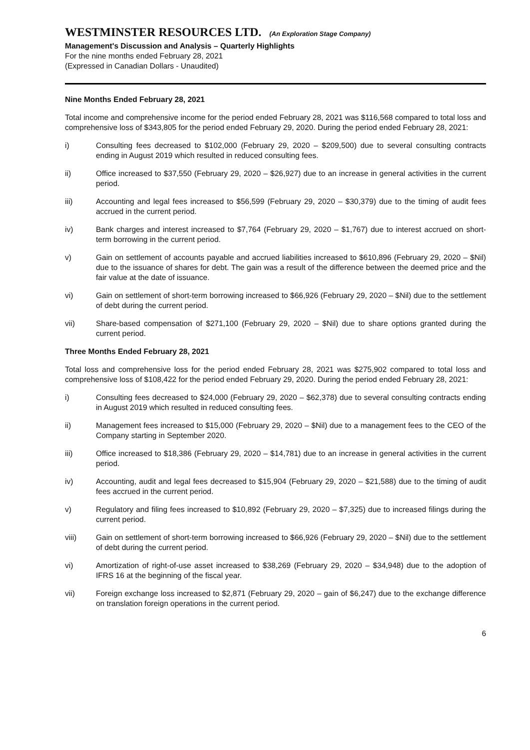WESTMINSTER RESOURCES LTD. (An Exploration Stage Company)
Management's Discussion and Analysis – Quarterly Highlights
For the nine months ended February 28, 2021
(Expressed in Canadian Dollars - Unaudited)
Nine Months Ended February 28, 2021
Total income and comprehensive income for the period ended February 28, 2021 was $116,568 compared to total loss and comprehensive loss of $343,805 for the period ended February 29, 2020. During the period ended February 28, 2021:
i) Consulting fees decreased to $102,000 (February 29, 2020 – $209,500) due to several consulting contracts ending in August 2019 which resulted in reduced consulting fees.
ii) Office increased to $37,550 (February 29, 2020 – $26,927) due to an increase in general activities in the current period.
iii) Accounting and legal fees increased to $56,599 (February 29, 2020 – $30,379) due to the timing of audit fees accrued in the current period.
iv) Bank charges and interest increased to $7,764 (February 29, 2020 – $1,767) due to interest accrued on short-term borrowing in the current period.
v) Gain on settlement of accounts payable and accrued liabilities increased to $610,896 (February 29, 2020 – $Nil) due to the issuance of shares for debt. The gain was a result of the difference between the deemed price and the fair value at the date of issuance.
vi) Gain on settlement of short-term borrowing increased to $66,926 (February 29, 2020 – $Nil) due to the settlement of debt during the current period.
vii) Share-based compensation of $271,100 (February 29, 2020 – $Nil) due to share options granted during the current period.
Three Months Ended February 28, 2021
Total loss and comprehensive loss for the period ended February 28, 2021 was $275,902 compared to total loss and comprehensive loss of $108,422 for the period ended February 29, 2020. During the period ended February 28, 2021:
i) Consulting fees decreased to $24,000 (February 29, 2020 – $62,378) due to several consulting contracts ending in August 2019 which resulted in reduced consulting fees.
ii) Management fees increased to $15,000 (February 29, 2020 – $Nil) due to a management fees to the CEO of the Company starting in September 2020.
iii) Office increased to $18,386 (February 29, 2020 – $14,781) due to an increase in general activities in the current period.
iv) Accounting, audit and legal fees decreased to $15,904 (February 29, 2020 – $21,588) due to the timing of audit fees accrued in the current period.
v) Regulatory and filing fees increased to $10,892 (February 29, 2020 – $7,325) due to increased filings during the current period.
viii) Gain on settlement of short-term borrowing increased to $66,926 (February 29, 2020 – $Nil) due to the settlement of debt during the current period.
vi) Amortization of right-of-use asset increased to $38,269 (February 29, 2020 – $34,948) due to the adoption of IFRS 16 at the beginning of the fiscal year.
vii) Foreign exchange loss increased to $2,871 (February 29, 2020 – gain of $6,247) due to the exchange difference on translation foreign operations in the current period.
6